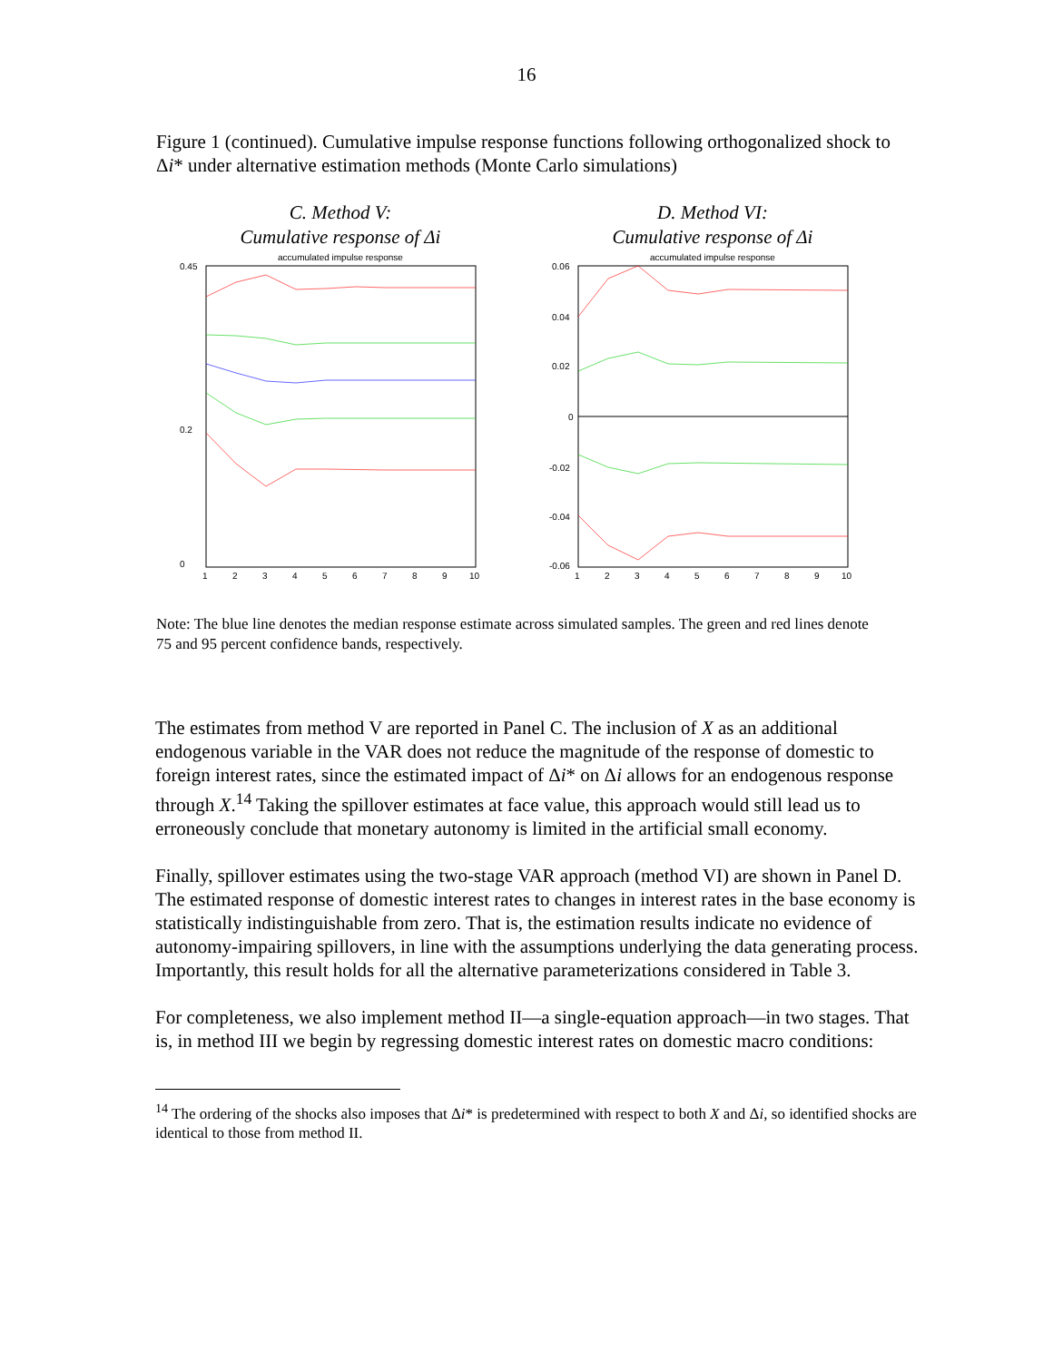16
Figure 1 (continued). Cumulative impulse response functions following orthogonalized shock to Δi* under alternative estimation methods (Monte Carlo simulations)
C. Method V:
Cumulative response of Δi
accumulated impulse response
0.45
0
0.2
1
2
3
4
5
6
7
8
9
10
D. Method VI:
Cumulative response of Δi
accumulated impulse response
0.06
0.04
0.02
0
-0.02
-0.04
-0.06
1
2
3
4
5
6
7
8
9
10
Note: The blue line denotes the median response estimate across simulated samples. The green and red lines denote 75 and 95 percent confidence bands, respectively.
The estimates from method V are reported in Panel C. The inclusion of X as an additional endogenous variable in the VAR does not reduce the magnitude of the response of domestic to foreign interest rates, since the estimated impact of Δi* on Δi allows for an endogenous response through X.<sup>14</sup> Taking the spillover estimates at face value, this approach would still lead us to erroneously conclude that monetary autonomy is limited in the artificial small economy.
Finally, spillover estimates using the two-stage VAR approach (method VI) are shown in Panel D. The estimated response of domestic interest rates to changes in interest rates in the base economy is statistically indistinguishable from zero. That is, the estimation results indicate no evidence of autonomy-impairing spillovers, in line with the assumptions underlying the data generating process. Importantly, this result holds for all the alternative parameterizations considered in Table 3.
For completeness, we also implement method II—a single-equation approach—in two stages. That is, in method III we begin by regressing domestic interest rates on domestic macro conditions:
<sup>14</sup> The ordering of the shocks also imposes that Δi* is predetermined with respect to both X and Δi, so identified shocks are identical to those from method II.